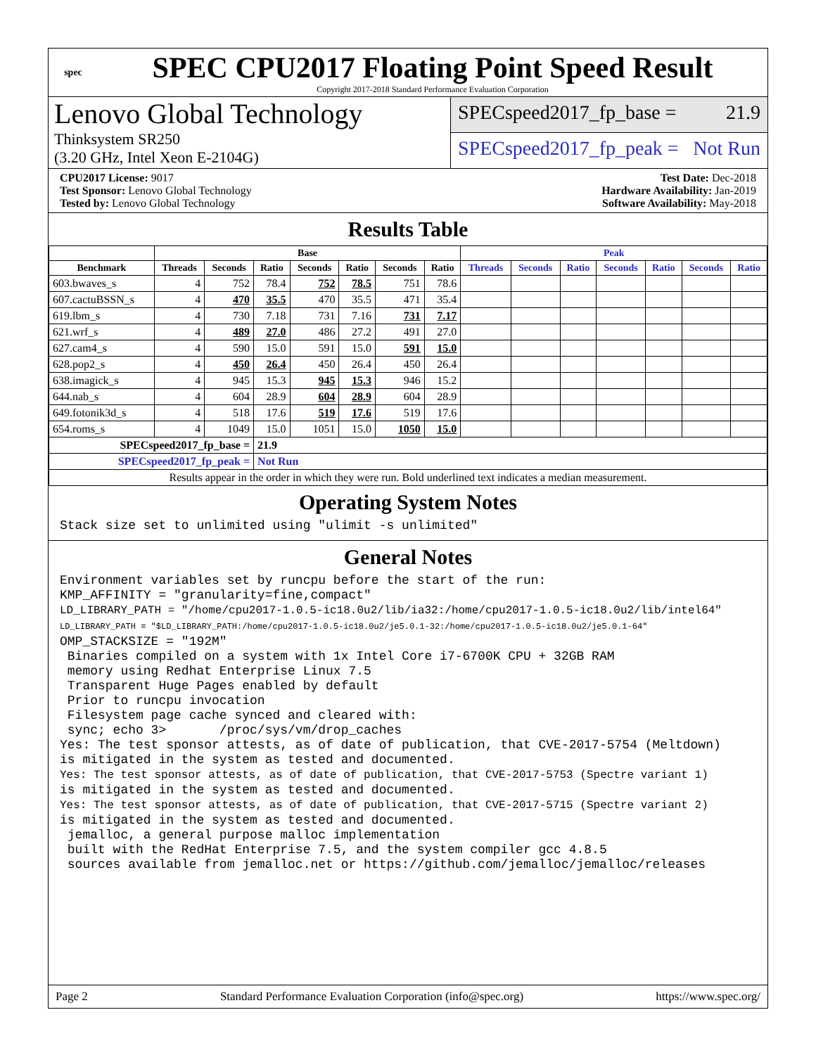spec
SPEC CPU2017 Floating Point Speed Result
Copyright 2017-2018 Standard Performance Evaluation Corporation
Lenovo Global Technology
Thinksystem SR250
(3.20 GHz, Intel Xeon E-2104G)
SPECspeed2017_fp_base = 21.9
SPECspeed2017_fp_peak = Not Run
CPU2017 License: 9017
Test Sponsor: Lenovo Global Technology
Tested by: Lenovo Global Technology
Test Date: Dec-2018
Hardware Availability: Jan-2019
Software Availability: May-2018
Results Table
| | Base | | | | | | | Peak | | | | | | |
| --- | --- | --- | --- | --- | --- | --- | --- | --- | --- | --- | --- | --- | --- | --- |
| Benchmark | Threads | Seconds | Ratio | Seconds | Ratio | Seconds | Ratio | Threads | Seconds | Ratio | Seconds | Ratio | Seconds | Ratio |
| 603.bwaves_s | 4 | 752 | 78.4 | 752 | 78.5 | 751 | 78.6 | | | | | | | |
| 607.cactuBSSN_s | 4 | 470 | 35.5 | 470 | 35.5 | 471 | 35.4 | | | | | | | |
| 619.lbm_s | 4 | 730 | 7.18 | 731 | 7.16 | 731 | 7.17 | | | | | | | |
| 621.wrf_s | 4 | 489 | 27.0 | 486 | 27.2 | 491 | 27.0 | | | | | | | |
| 627.cam4_s | 4 | 590 | 15.0 | 591 | 15.0 | 591 | 15.0 | | | | | | | |
| 628.pop2_s | 4 | 450 | 26.4 | 450 | 26.4 | 450 | 26.4 | | | | | | | |
| 638.imagick_s | 4 | 945 | 15.3 | 945 | 15.3 | 946 | 15.2 | | | | | | | |
| 644.nab_s | 4 | 604 | 28.9 | 604 | 28.9 | 604 | 28.9 | | | | | | | |
| 649.fotonik3d_s | 4 | 518 | 17.6 | 519 | 17.6 | 519 | 17.6 | | | | | | | |
| 654.roms_s | 4 | 1049 | 15.0 | 1051 | 15.0 | 1050 | 15.0 | | | | | | | |
| SPECspeed2017_fp_base = | | | 21.9 | | | | | | | | | | | |
| SPECspeed2017_fp_peak = | | | Not Run | | | | | | | | | | | |
| Results appear in the order in which they were run. Bold underlined text indicates a median measurement. | | | | | | | | | | | | | | |
Operating System Notes
Stack size set to unlimited using "ulimit -s unlimited"
General Notes
Environment variables set by runcpu before the start of the run:
KMP_AFFINITY = "granularity=fine,compact"
LD_LIBRARY_PATH = "/home/cpu2017-1.0.5-ic18.0u2/lib/ia32:/home/cpu2017-1.0.5-ic18.0u2/lib/intel64"
LD_LIBRARY_PATH = "$LD_LIBRARY_PATH:/home/cpu2017-1.0.5-ic18.0u2/je5.0.1-32:/home/cpu2017-1.0.5-ic18.0u2/je5.0.1-64"
OMP_STACKSIZE = "192M"
 Binaries compiled on a system with 1x Intel Core i7-6700K CPU + 32GB RAM
 memory using Redhat Enterprise Linux 7.5
 Transparent Huge Pages enabled by default
 Prior to runcpu invocation
 Filesystem page cache synced and cleared with:
 sync; echo 3>       /proc/sys/vm/drop_caches
Yes: The test sponsor attests, as of date of publication, that CVE-2017-5754 (Meltdown)
is mitigated in the system as tested and documented.
Yes: The test sponsor attests, as of date of publication, that CVE-2017-5753 (Spectre variant 1)
is mitigated in the system as tested and documented.
Yes: The test sponsor attests, as of date of publication, that CVE-2017-5715 (Spectre variant 2)
is mitigated in the system as tested and documented.
 jemalloc, a general purpose malloc implementation
 built with the RedHat Enterprise 7.5, and the system compiler gcc 4.8.5
 sources available from jemalloc.net or https://github.com/jemalloc/jemalloc/releases
Page 2 Standard Performance Evaluation Corporation (info@spec.org) https://www.spec.org/